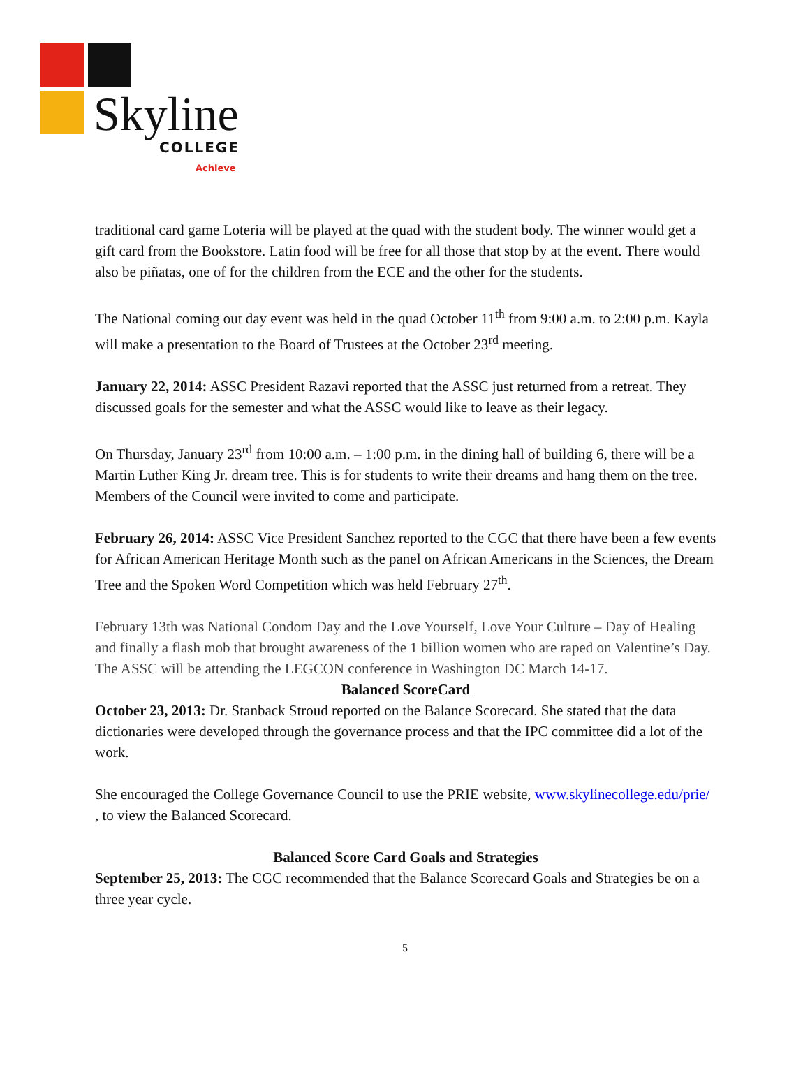Skyline COLLEGE
Achieve
traditional card game Loteria will be played at the quad with the student body. The winner would get a gift card from the Bookstore. Latin food will be free for all those that stop by at the event. There would also be piñatas, one of for the children from the ECE and the other for the students.
The National coming out day event was held in the quad October 11<sup>th</sup> from 9:00 a.m. to 2:00 p.m. Kayla will make a presentation to the Board of Trustees at the October 23<sup>rd</sup> meeting.
January 22, 2014: ASSC President Razavi reported that the ASSC just returned from a retreat. They discussed goals for the semester and what the ASSC would like to leave as their legacy.
On Thursday, January 23<sup>rd</sup> from 10:00 a.m. – 1:00 p.m. in the dining hall of building 6, there will be a Martin Luther King Jr. dream tree. This is for students to write their dreams and hang them on the tree. Members of the Council were invited to come and participate.
February 26, 2014: ASSC Vice President Sanchez reported to the CGC that there have been a few events for African American Heritage Month such as the panel on African Americans in the Sciences, the Dream Tree and the Spoken Word Competition which was held February 27<sup>th</sup>.
February 13th was National Condom Day and the Love Yourself, Love Your Culture – Day of Healing and finally a flash mob that brought awareness of the 1 billion women who are raped on Valentine’s Day. The ASSC will be attending the LEGCON conference in Washington DC March 14-17.
Balanced ScoreCard
October 23, 2013: Dr. Stanback Stroud reported on the Balance Scorecard. She stated that the data dictionaries were developed through the governance process and that the IPC committee did a lot of the work.
She encouraged the College Governance Council to use the PRIE website, www.skylinecollege.edu/prie/ , to view the Balanced Scorecard.
Balanced Score Card Goals and Strategies
September 25, 2013: The CGC recommended that the Balance Scorecard Goals and Strategies be on a three year cycle.
5